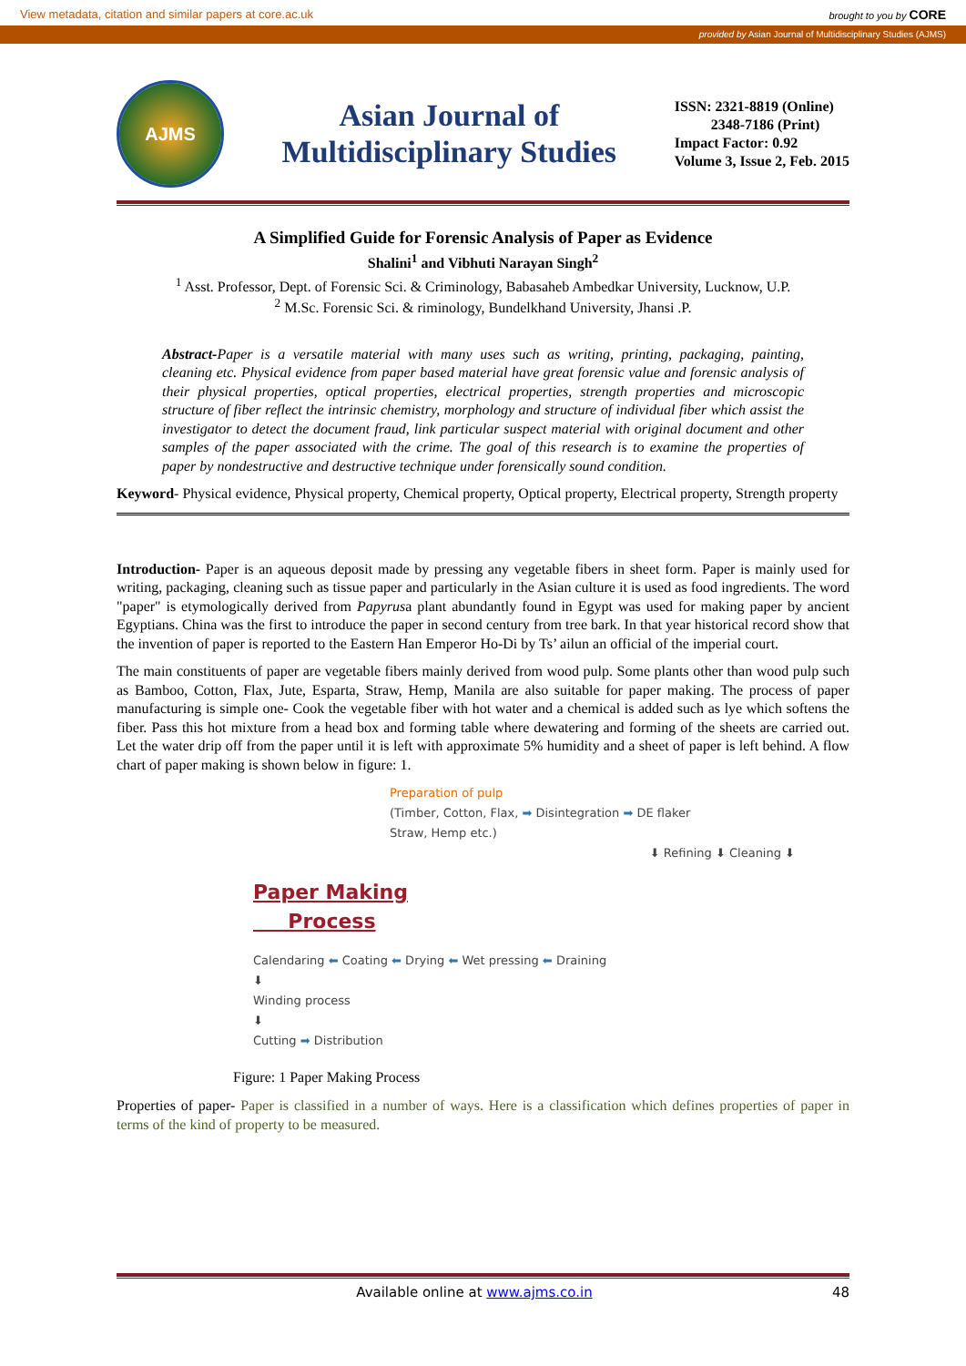View metadata, citation and similar papers at core.ac.uk brought to you by CORE
provided by Asian Journal of Multidisciplinary Studies (AJMS)
AJMS
Asian Journal of
Multidisciplinary Studies
ISSN: 2321-8819 (Online)
2348-7186 (Print)
Impact Factor: 0.92
Volume 3, Issue 2, Feb. 2015
A Simplified Guide for Forensic Analysis of Paper as Evidence
Shalini<sup>1</sup> and Vibhuti Narayan Singh<sup>2</sup>
<sup>1</sup> Asst. Professor, Dept. of Forensic Sci. & Criminology, Babasaheb Ambedkar University, Lucknow, U.P.
<sup>2</sup> M.Sc. Forensic Sci. & riminology, Bundelkhand University, Jhansi .P.
Abstract-Paper is a versatile material with many uses such as writing, printing, packaging, painting, cleaning etc. Physical evidence from paper based material have great forensic value and forensic analysis of their physical properties, optical properties, electrical properties, strength properties and microscopic structure of fiber reflect the intrinsic chemistry, morphology and structure of individual fiber which assist the investigator to detect the document fraud, link particular suspect material with original document and other samples of the paper associated with the crime. The goal of this research is to examine the properties of paper by nondestructive and destructive technique under forensically sound condition.
Keyword- Physical evidence, Physical property, Chemical property, Optical property, Electrical property, Strength property
Introduction- Paper is an aqueous deposit made by pressing any vegetable fibers in sheet form. Paper is mainly used for writing, packaging, cleaning such as tissue paper and particularly in the Asian culture it is used as food ingredients. The word "paper" is etymologically derived from Papyrusa plant abundantly found in Egypt was used for making paper by ancient Egyptians. China was the first to introduce the paper in second century from tree bark. In that year historical record show that the invention of paper is reported to the Eastern Han Emperor Ho-Di by Ts’ ailun an official of the imperial court.
The main constituents of paper are vegetable fibers mainly derived from wood pulp. Some plants other than wood pulp such as Bamboo, Cotton, Flax, Jute, Esparta, Straw, Hemp, Manila are also suitable for paper making. The process of paper manufacturing is simple one- Cook the vegetable fiber with hot water and a chemical is added such as lye which softens the fiber. Pass this hot mixture from a head box and forming table where dewatering and forming of the sheets are carried out. Let the water drip off from the paper until it is left with approximate 5% humidity and a sheet of paper is left behind. A flow chart of paper making is shown below in figure: 1.
Preparation of pulp
(Timber, Cotton, Flax, ➡ Disintegration ➡ DE flaker
Straw, Hemp etc.)
⬇ Refining ⬇ Cleaning ⬇
Paper Making
Process
Calendaring ⬅ Coating ⬅ Drying ⬅ Wet pressing ⬅ Draining
⬇
Winding process
⬇
Cutting ➡ Distribution
Figure: 1 Paper Making Process
Properties of paper- Paper is classified in a number of ways. Here is a classification which defines properties of paper in terms of the kind of property to be measured.
Available online at www.ajms.co.in 48